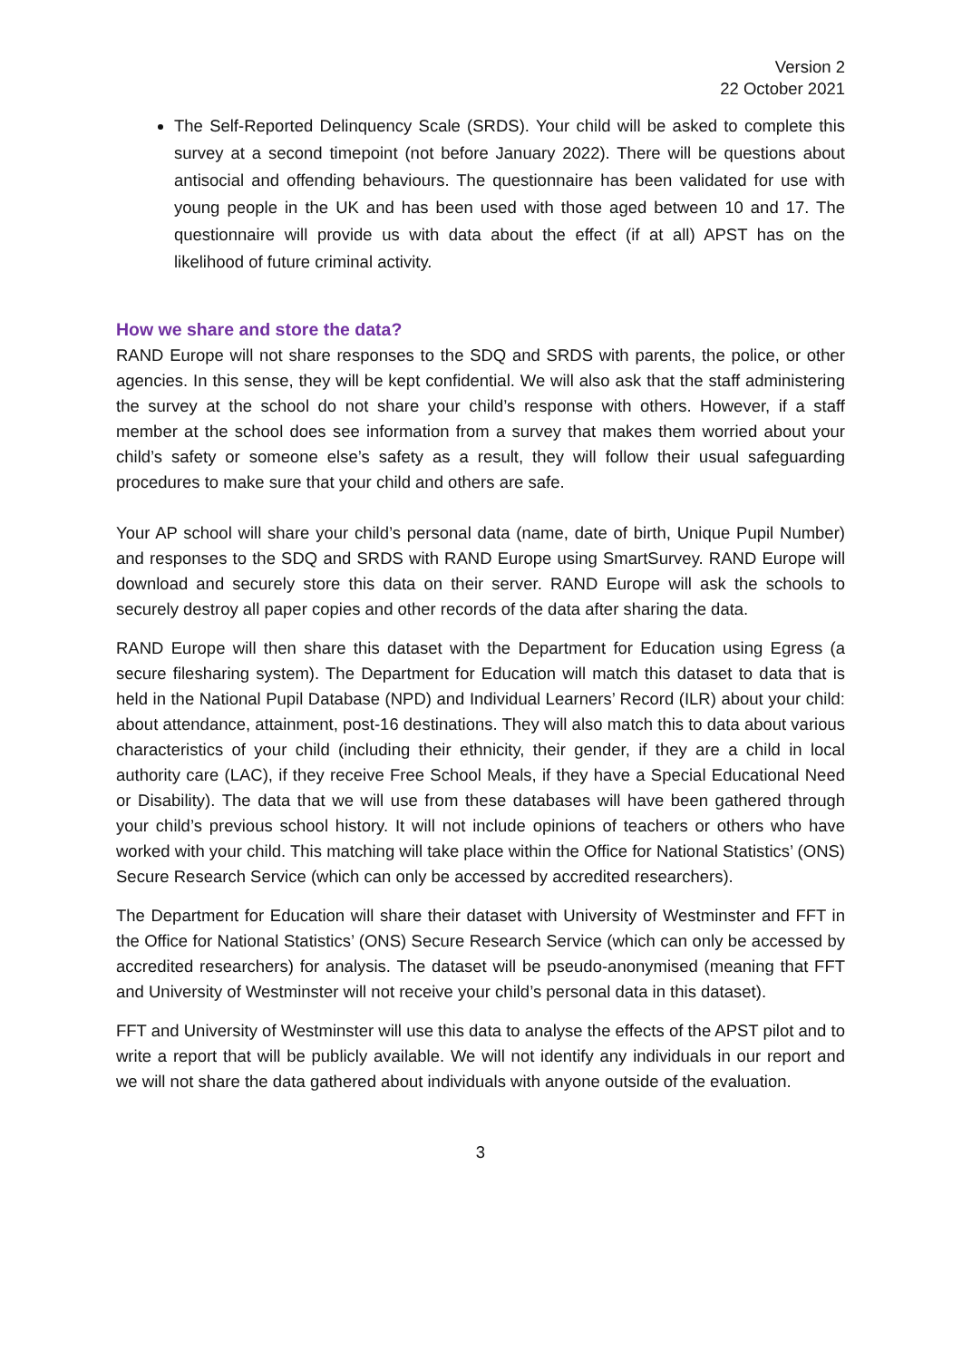Version 2
22 October 2021
The Self-Reported Delinquency Scale (SRDS). Your child will be asked to complete this survey at a second timepoint (not before January 2022). There will be questions about antisocial and offending behaviours. The questionnaire has been validated for use with young people in the UK and has been used with those aged between 10 and 17. The questionnaire will provide us with data about the effect (if at all) APST has on the likelihood of future criminal activity.
How we share and store the data?
RAND Europe will not share responses to the SDQ and SRDS with parents, the police, or other agencies. In this sense, they will be kept confidential. We will also ask that the staff administering the survey at the school do not share your child’s response with others. However, if a staff member at the school does see information from a survey that makes them worried about your child’s safety or someone else’s safety as a result, they will follow their usual safeguarding procedures to make sure that your child and others are safe.
Your AP school will share your child’s personal data (name, date of birth, Unique Pupil Number) and responses to the SDQ and SRDS with RAND Europe using SmartSurvey. RAND Europe will download and securely store this data on their server. RAND Europe will ask the schools to securely destroy all paper copies and other records of the data after sharing the data.
RAND Europe will then share this dataset with the Department for Education using Egress (a secure filesharing system). The Department for Education will match this dataset to data that is held in the National Pupil Database (NPD) and Individual Learners’ Record (ILR) about your child: about attendance, attainment, post-16 destinations. They will also match this to data about various characteristics of your child (including their ethnicity, their gender, if they are a child in local authority care (LAC), if they receive Free School Meals, if they have a Special Educational Need or Disability). The data that we will use from these databases will have been gathered through your child’s previous school history. It will not include opinions of teachers or others who have worked with your child. This matching will take place within the Office for National Statistics’ (ONS) Secure Research Service (which can only be accessed by accredited researchers).
The Department for Education will share their dataset with University of Westminster and FFT in the Office for National Statistics’ (ONS) Secure Research Service (which can only be accessed by accredited researchers) for analysis. The dataset will be pseudo-anonymised (meaning that FFT and University of Westminster will not receive your child’s personal data in this dataset).
FFT and University of Westminster will use this data to analyse the effects of the APST pilot and to write a report that will be publicly available. We will not identify any individuals in our report and we will not share the data gathered about individuals with anyone outside of the evaluation.
3